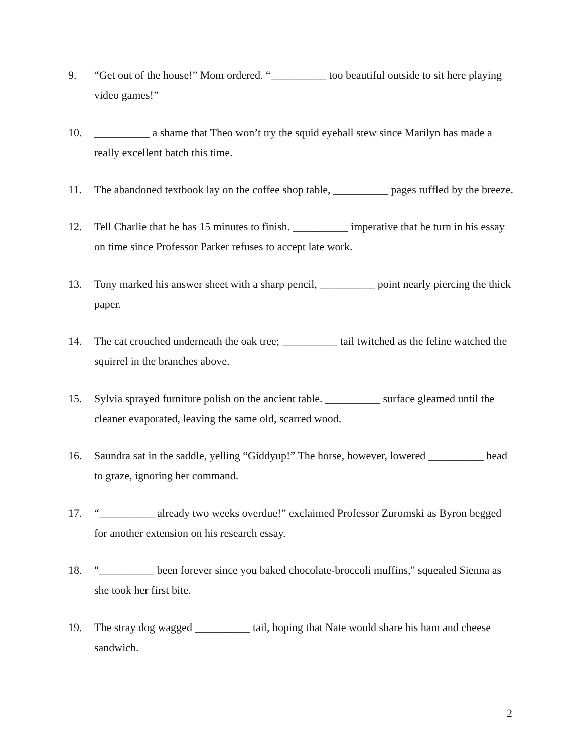9. “Get out of the house!” Mom ordered. “__________ too beautiful outside to sit here playing video games!”
10. __________ a shame that Theo won’t try the squid eyeball stew since Marilyn has made a really excellent batch this time.
11. The abandoned textbook lay on the coffee shop table, __________ pages ruffled by the breeze.
12. Tell Charlie that he has 15 minutes to finish. __________ imperative that he turn in his essay on time since Professor Parker refuses to accept late work.
13. Tony marked his answer sheet with a sharp pencil, __________ point nearly piercing the thick paper.
14. The cat crouched underneath the oak tree; __________ tail twitched as the feline watched the squirrel in the branches above.
15. Sylvia sprayed furniture polish on the ancient table. __________ surface gleamed until the cleaner evaporated, leaving the same old, scarred wood.
16. Saundra sat in the saddle, yelling “Giddyup!” The horse, however, lowered __________ head to graze, ignoring her command.
17. “__________ already two weeks overdue!” exclaimed Professor Zuromski as Byron begged for another extension on his research essay.
18. "__________ been forever since you baked chocolate-broccoli muffins," squealed Sienna as she took her first bite.
19. The stray dog wagged __________ tail, hoping that Nate would share his ham and cheese sandwich.
2